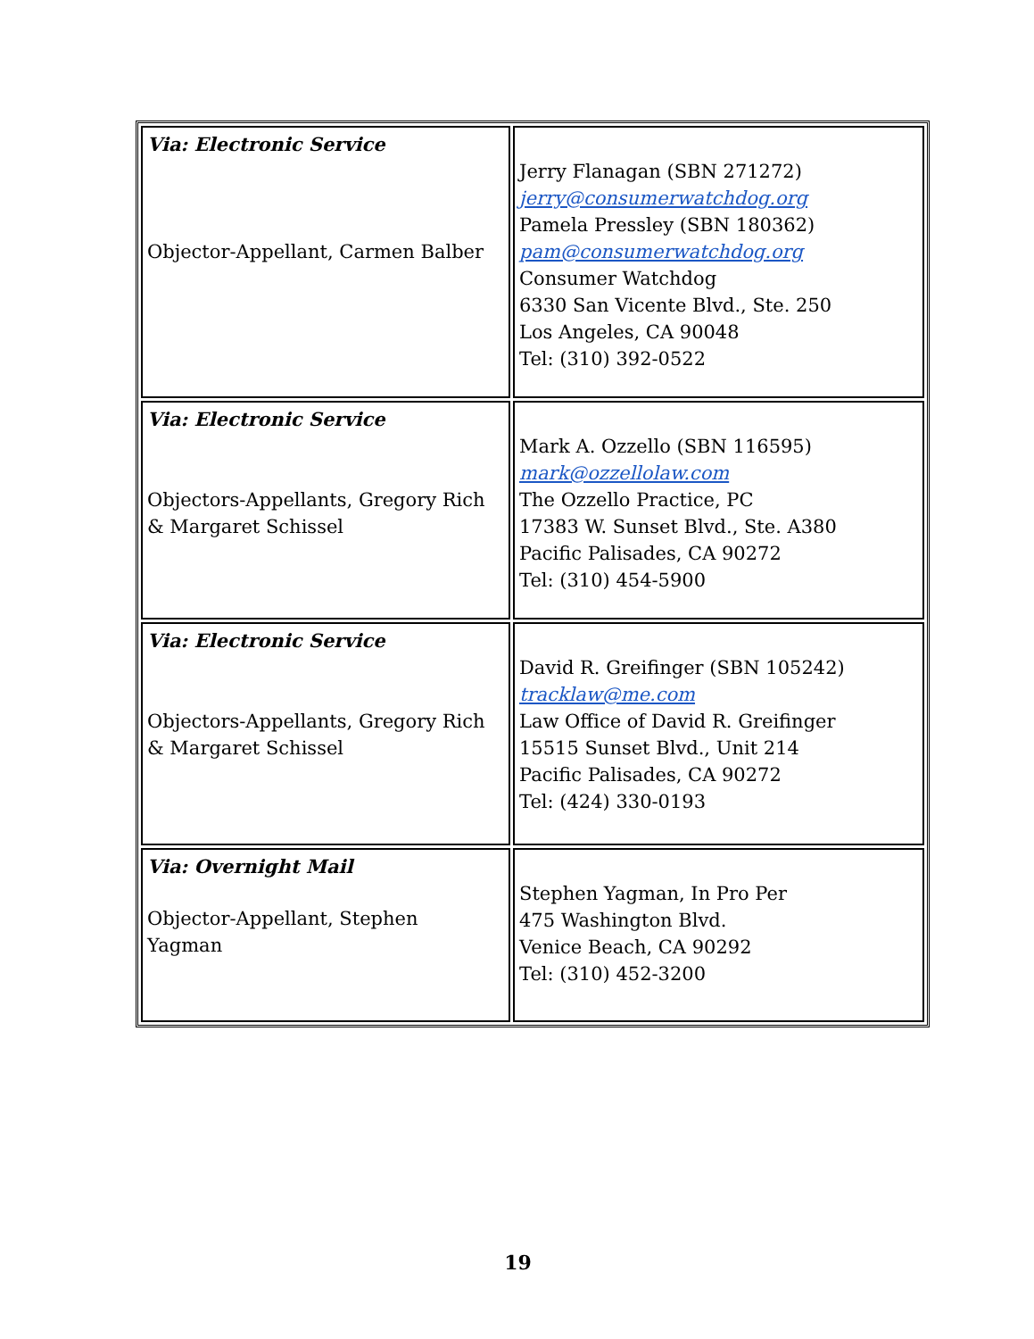| Via: Electronic Service Objector-Appellant, Carmen Balber | Jerry Flanagan (SBN 271272) jerry@consumerwatchdog.org Pamela Pressley (SBN 180362) pam@consumerwatchdog.org Consumer Watchdog 6330 San Vicente Blvd., Ste. 250 Los Angeles, CA 90048 Tel: (310) 392-0522 |
| Via: Electronic Service Objectors-Appellants, Gregory Rich & Margaret Schissel | Mark A. Ozzello (SBN 116595) mark@ozzellolaw.com The Ozzello Practice, PC 17383 W. Sunset Blvd., Ste. A380 Pacific Palisades, CA 90272 Tel: (310) 454-5900 |
| Via: Electronic Service Objectors-Appellants, Gregory Rich & Margaret Schissel | David R. Greifinger (SBN 105242) tracklaw@me.com Law Office of David R. Greifinger 15515 Sunset Blvd., Unit 214 Pacific Palisades, CA 90272 Tel: (424) 330-0193 |
| Via: Overnight Mail Objector-Appellant, Stephen Yagman | Stephen Yagman, In Pro Per 475 Washington Blvd. Venice Beach, CA 90292 Tel: (310) 452-3200 |
19